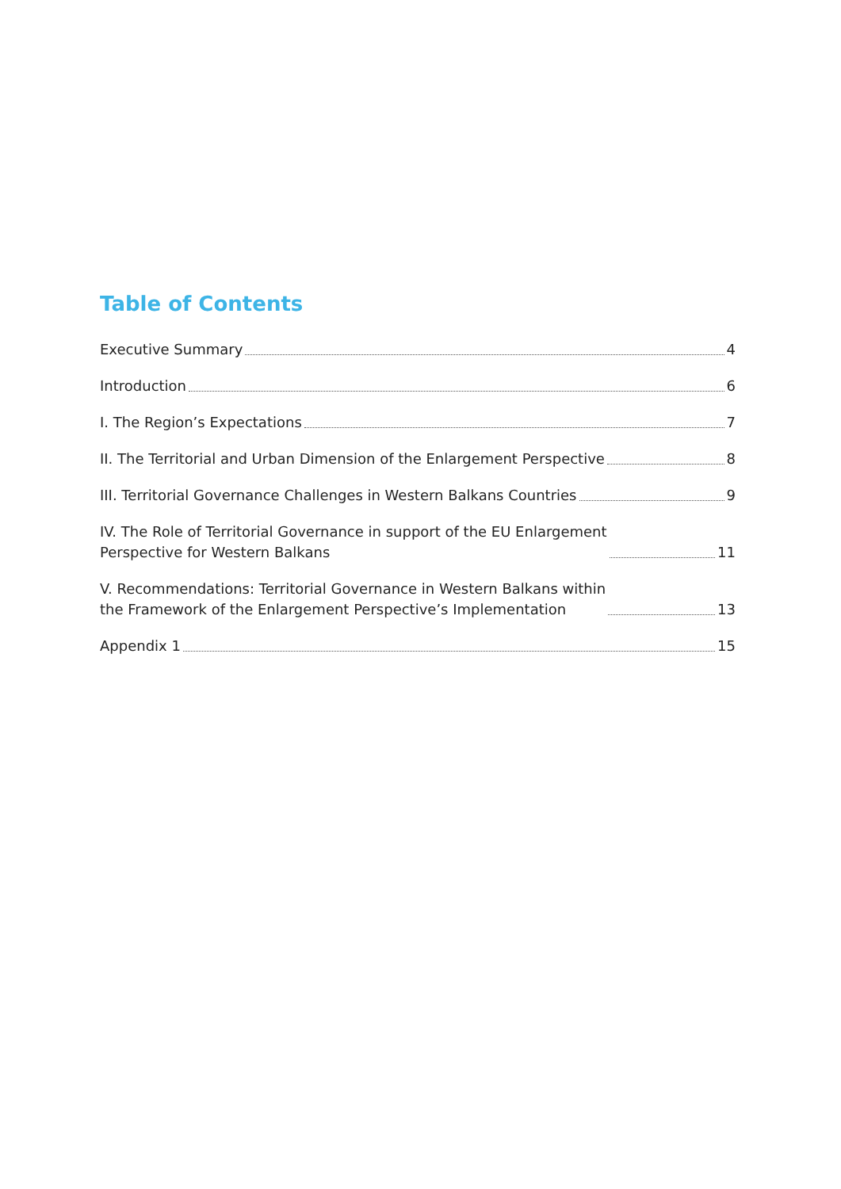Table of Contents
Executive Summary 4
Introduction 6
I. The Region’s Expectations 7
II. The Territorial and Urban Dimension of the Enlargement Perspective 8
III. Territorial Governance Challenges in Western Balkans Countries 9
IV. The Role of Territorial Governance in support of the EU Enlargement
Perspective for Western Balkans 11
V. Recommendations: Territorial Governance in Western Balkans within
the Framework of the Enlargement Perspective’s Implementation 13
Appendix 1 15